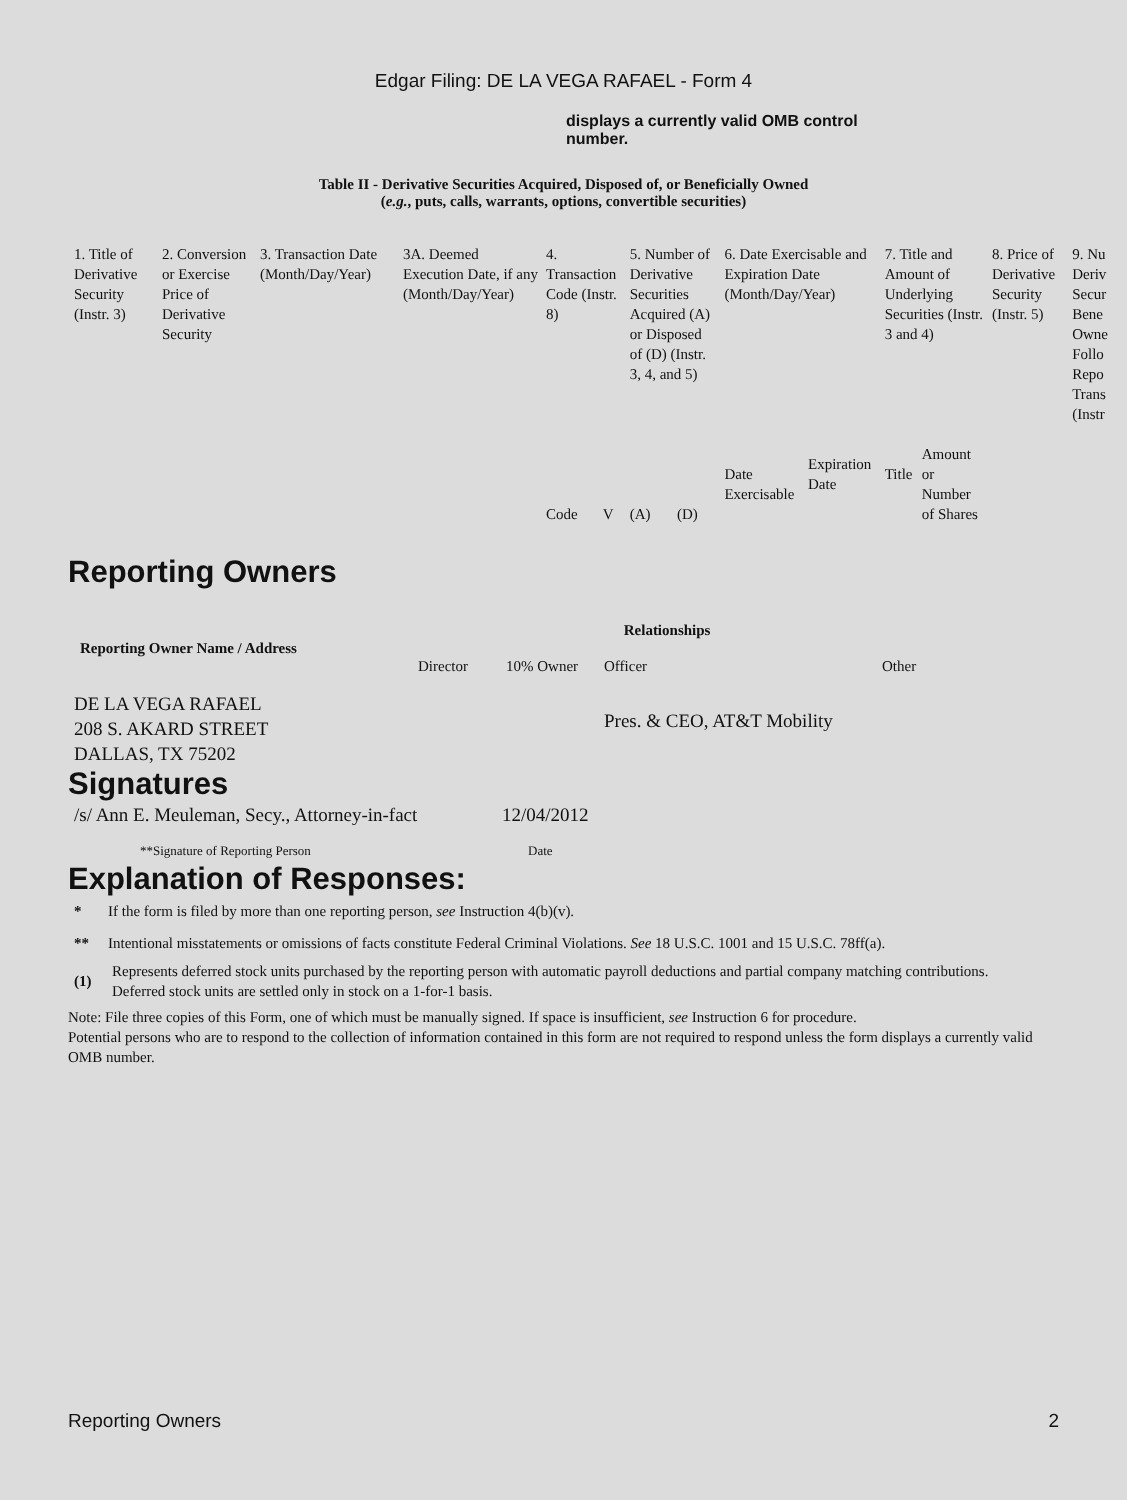Edgar Filing: DE LA VEGA RAFAEL - Form 4
displays a currently valid OMB control number.
Table II - Derivative Securities Acquired, Disposed of, or Beneficially Owned
(e.g., puts, calls, warrants, options, convertible securities)
| 1. Title of Derivative Security (Instr. 3) | 2. Conversion or Exercise Price of Derivative Security | 3. Transaction Date (Month/Day/Year) | 3A. Deemed Execution Date, if any (Month/Day/Year) | 4. Transaction Code (Instr. 8) | | 5. Number of Derivative Securities Acquired (A) or Disposed of (D) (Instr. 3, 4, and 5) | | 6. Date Exercisable and Expiration Date (Month/Day/Year) | | 7. Title and Amount of Underlying Securities (Instr. 3 and 4) | | 8. Price of Derivative Security (Instr. 5) | 9. Nu Deriv Secur Bene Owne Follo Repo Trans (Instr |
| | | | | Code | V | (A) | (D) | Date Exercisable | Expiration Date | Title | Amount or Number of Shares | | |
Reporting Owners
| Reporting Owner Name / Address | Relationships | | | |
| --- | --- | --- | --- | --- |
| | Director | 10% Owner | Officer | Other |
| DE LA VEGA RAFAEL 208 S. AKARD STREET DALLAS, TX 75202 | | | Pres. & CEO, AT&T Mobility | |
Signatures
| /s/ Ann E. Meuleman, Secy., Attorney-in-fact | 12/04/2012 |
| **Signature of Reporting Person | Date |
Explanation of Responses:
| * | If the form is filed by more than one reporting person, see Instruction 4(b)(v). |
| ** | Intentional misstatements or omissions of facts constitute Federal Criminal Violations. See 18 U.S.C. 1001 and 15 U.S.C. 78ff(a). |
| (1) | Represents deferred stock units purchased by the reporting person with automatic payroll deductions and partial company matching contributions. Deferred stock units are settled only in stock on a 1-for-1 basis. |
Note: File three copies of this Form, one of which must be manually signed. If space is insufficient, see Instruction 6 for procedure.
Potential persons who are to respond to the collection of information contained in this form are not required to respond unless the form displays a currently valid OMB number.
Reporting Owners 2